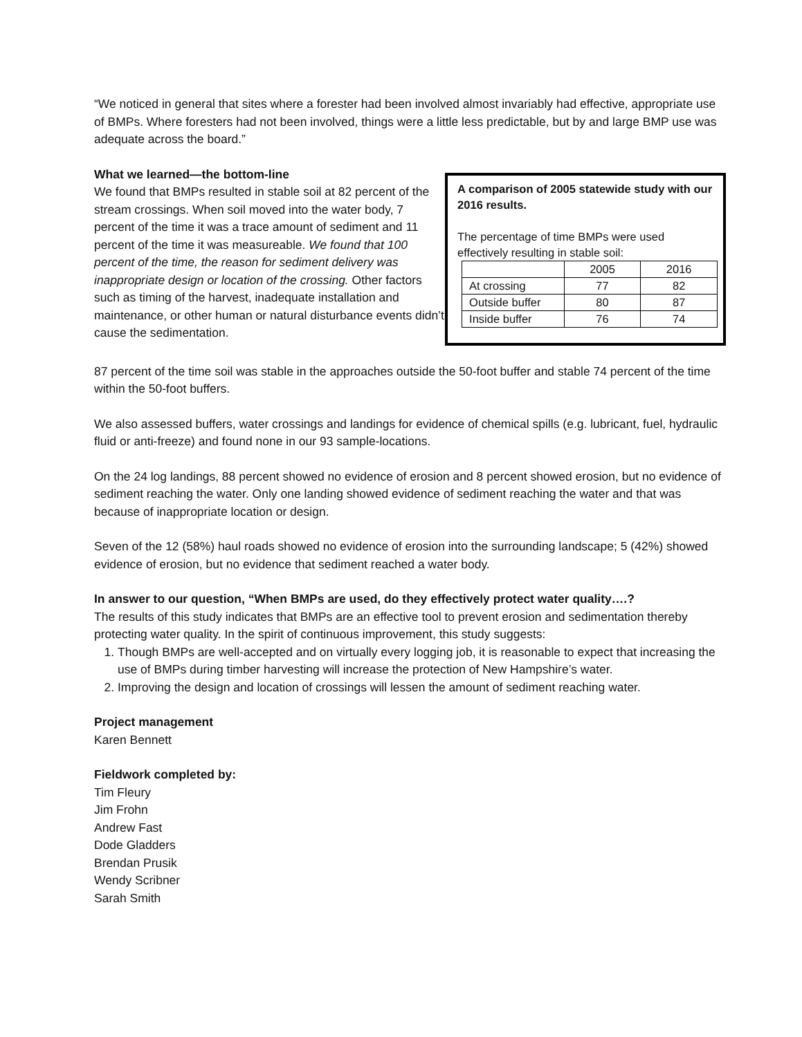“We noticed in general that sites where a forester had been involved almost invariably had effective, appropriate use of BMPs. Where foresters had not been involved, things were a little less predictable, but by and large BMP use was adequate across the board.”
What we learned—the bottom-line
We found that BMPs resulted in stable soil at 82 percent of the stream crossings. When soil moved into the water body, 7 percent of the time it was a trace amount of sediment and 11 percent of the time it was measureable. We found that 100 percent of the time, the reason for sediment delivery was inappropriate design or location of the crossing. Other factors such as timing of the harvest, inadequate installation and maintenance, or other human or natural disturbance events didn’t cause the sedimentation.
A comparison of 2005 statewide study with our 2016 results.
The percentage of time BMPs were used effectively resulting in stable soil:
| | 2005 | 2016 |
| At crossing | 77 | 82 |
| Outside buffer | 80 | 87 |
| Inside buffer | 76 | 74 |
87 percent of the time soil was stable in the approaches outside the 50-foot buffer and stable 74 percent of the time within the 50-foot buffers.
We also assessed buffers, water crossings and landings for evidence of chemical spills (e.g. lubricant, fuel, hydraulic fluid or anti-freeze) and found none in our 93 sample-locations.
On the 24 log landings, 88 percent showed no evidence of erosion and 8 percent showed erosion, but no evidence of sediment reaching the water. Only one landing showed evidence of sediment reaching the water and that was because of inappropriate location or design.
Seven of the 12 (58%) haul roads showed no evidence of erosion into the surrounding landscape; 5 (42%) showed evidence of erosion, but no evidence that sediment reached a water body.
In answer to our question, “When BMPs are used, do they effectively protect water quality….?
The results of this study indicates that BMPs are an effective tool to prevent erosion and sedimentation thereby protecting water quality. In the spirit of continuous improvement, this study suggests:
1. Though BMPs are well-accepted and on virtually every logging job, it is reasonable to expect that increasing the use of BMPs during timber harvesting will increase the protection of New Hampshire’s water.
2. Improving the design and location of crossings will lessen the amount of sediment reaching water.
Project management
Karen Bennett
Fieldwork completed by:
Tim Fleury
Jim Frohn
Andrew Fast
Dode Gladders
Brendan Prusik
Wendy Scribner
Sarah Smith